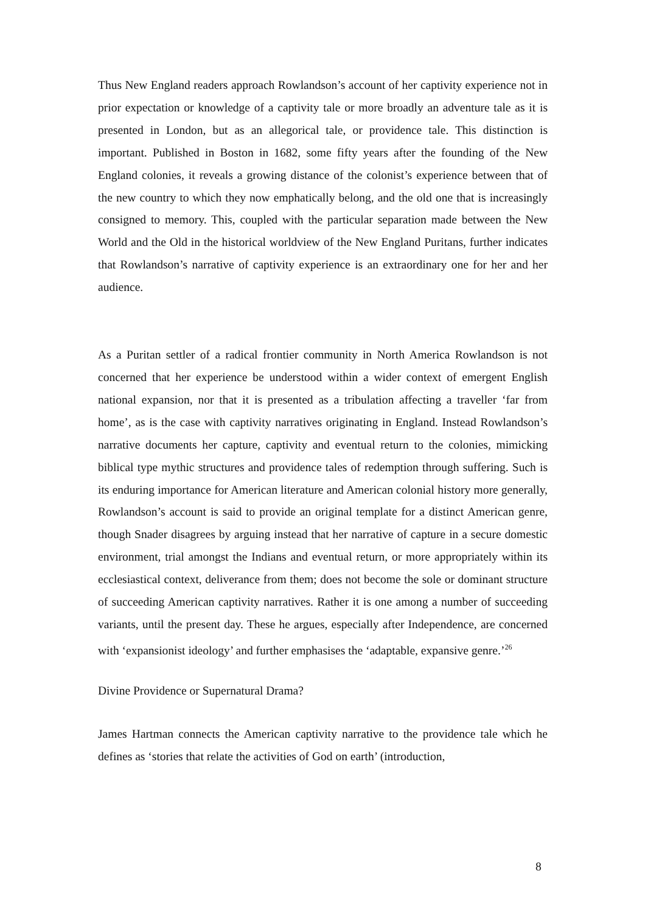Thus New England readers approach Rowlandson’s account of her captivity experience not in prior expectation or knowledge of a captivity tale or more broadly an adventure tale as it is presented in London, but as an allegorical tale, or providence tale. This distinction is important. Published in Boston in 1682, some fifty years after the founding of the New England colonies, it reveals a growing distance of the colonist’s experience between that of the new country to which they now emphatically belong, and the old one that is increasingly consigned to memory. This, coupled with the particular separation made between the New World and the Old in the historical worldview of the New England Puritans, further indicates that Rowlandson’s narrative of captivity experience is an extraordinary one for her and her audience.
As a Puritan settler of a radical frontier community in North America Rowlandson is not concerned that her experience be understood within a wider context of emergent English national expansion, nor that it is presented as a tribulation affecting a traveller ‘far from home’, as is the case with captivity narratives originating in England. Instead Rowlandson’s narrative documents her capture, captivity and eventual return to the colonies, mimicking biblical type mythic structures and providence tales of redemption through suffering. Such is its enduring importance for American literature and American colonial history more generally, Rowlandson’s account is said to provide an original template for a distinct American genre, though Snader disagrees by arguing instead that her narrative of capture in a secure domestic environment, trial amongst the Indians and eventual return, or more appropriately within its ecclesiastical context, deliverance from them; does not become the sole or dominant structure of succeeding American captivity narratives. Rather it is one among a number of succeeding variants, until the present day. These he argues, especially after Independence, are concerned with ‘expansionist ideology’ and further emphasises the ‘adaptable, expansive genre.’<sup>26</sup>
Divine Providence or Supernatural Drama?
James Hartman connects the American captivity narrative to the providence tale which he defines as ‘stories that relate the activities of God on earth’ (introduction,
8